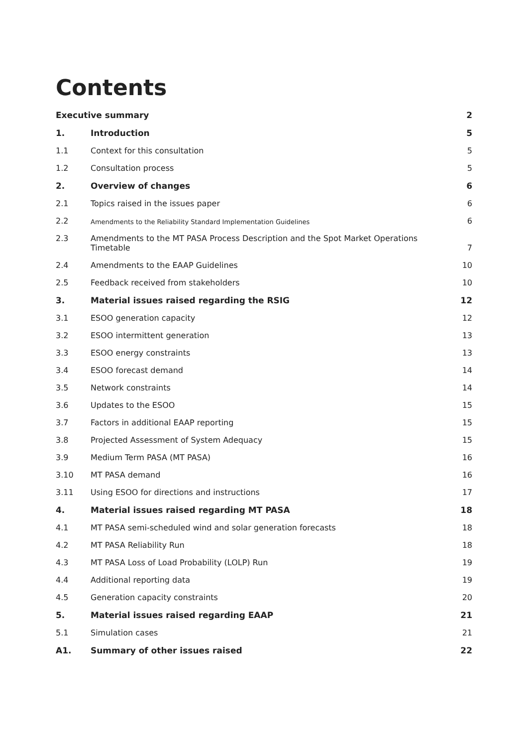Contents
| Executive summary | | 2 |
| 1. | Introduction | 5 |
| 1.1 | Context for this consultation | 5 |
| 1.2 | Consultation process | 5 |
| 2. | Overview of changes | 6 |
| 2.1 | Topics raised in the issues paper | 6 |
| 2.2 | Amendments to the Reliability Standard Implementation Guidelines | 6 |
| 2.3 | Amendments to the MT PASA Process Description and the Spot Market Operations Timetable | 7 |
| 2.4 | Amendments to the EAAP Guidelines | 10 |
| 2.5 | Feedback received from stakeholders | 10 |
| 3. | Material issues raised regarding the RSIG | 12 |
| 3.1 | ESOO generation capacity | 12 |
| 3.2 | ESOO intermittent generation | 13 |
| 3.3 | ESOO energy constraints | 13 |
| 3.4 | ESOO forecast demand | 14 |
| 3.5 | Network constraints | 14 |
| 3.6 | Updates to the ESOO | 15 |
| 3.7 | Factors in additional EAAP reporting | 15 |
| 3.8 | Projected Assessment of System Adequacy | 15 |
| 3.9 | Medium Term PASA (MT PASA) | 16 |
| 3.10 | MT PASA demand | 16 |
| 3.11 | Using ESOO for directions and instructions | 17 |
| 4. | Material issues raised regarding MT PASA | 18 |
| 4.1 | MT PASA semi-scheduled wind and solar generation forecasts | 18 |
| 4.2 | MT PASA Reliability Run | 18 |
| 4.3 | MT PASA Loss of Load Probability (LOLP) Run | 19 |
| 4.4 | Additional reporting data | 19 |
| 4.5 | Generation capacity constraints | 20 |
| 5. | Material issues raised regarding EAAP | 21 |
| 5.1 | Simulation cases | 21 |
| A1. | Summary of other issues raised | 22 |